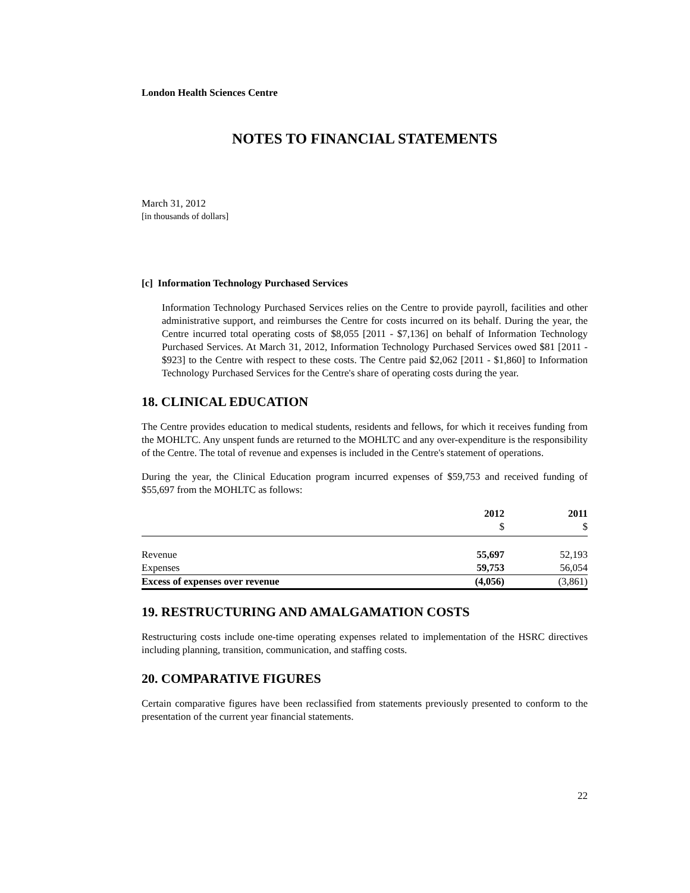London Health Sciences Centre
NOTES TO FINANCIAL STATEMENTS
March 31, 2012
[in thousands of dollars]
[c] Information Technology Purchased Services
Information Technology Purchased Services relies on the Centre to provide payroll, facilities and other administrative support, and reimburses the Centre for costs incurred on its behalf. During the year, the Centre incurred total operating costs of $8,055 [2011 - $7,136] on behalf of Information Technology Purchased Services. At March 31, 2012, Information Technology Purchased Services owed $81 [2011 - $923] to the Centre with respect to these costs. The Centre paid $2,062 [2011 - $1,860] to Information Technology Purchased Services for the Centre's share of operating costs during the year.
18. CLINICAL EDUCATION
The Centre provides education to medical students, residents and fellows, for which it receives funding from the MOHLTC. Any unspent funds are returned to the MOHLTC and any over-expenditure is the responsibility of the Centre. The total of revenue and expenses is included in the Centre's statement of operations.
During the year, the Clinical Education program incurred expenses of $59,753 and received funding of $55,697 from the MOHLTC as follows:
| | 2012 $ | 2011 $ |
| --- | --- | --- |
| Revenue | 55,697 | 52,193 |
| Expenses | 59,753 | 56,054 |
| Excess of expenses over revenue | (4,056) | (3,861) |
19. RESTRUCTURING AND AMALGAMATION COSTS
Restructuring costs include one-time operating expenses related to implementation of the HSRC directives including planning, transition, communication, and staffing costs.
20. COMPARATIVE FIGURES
Certain comparative figures have been reclassified from statements previously presented to conform to the presentation of the current year financial statements.
22